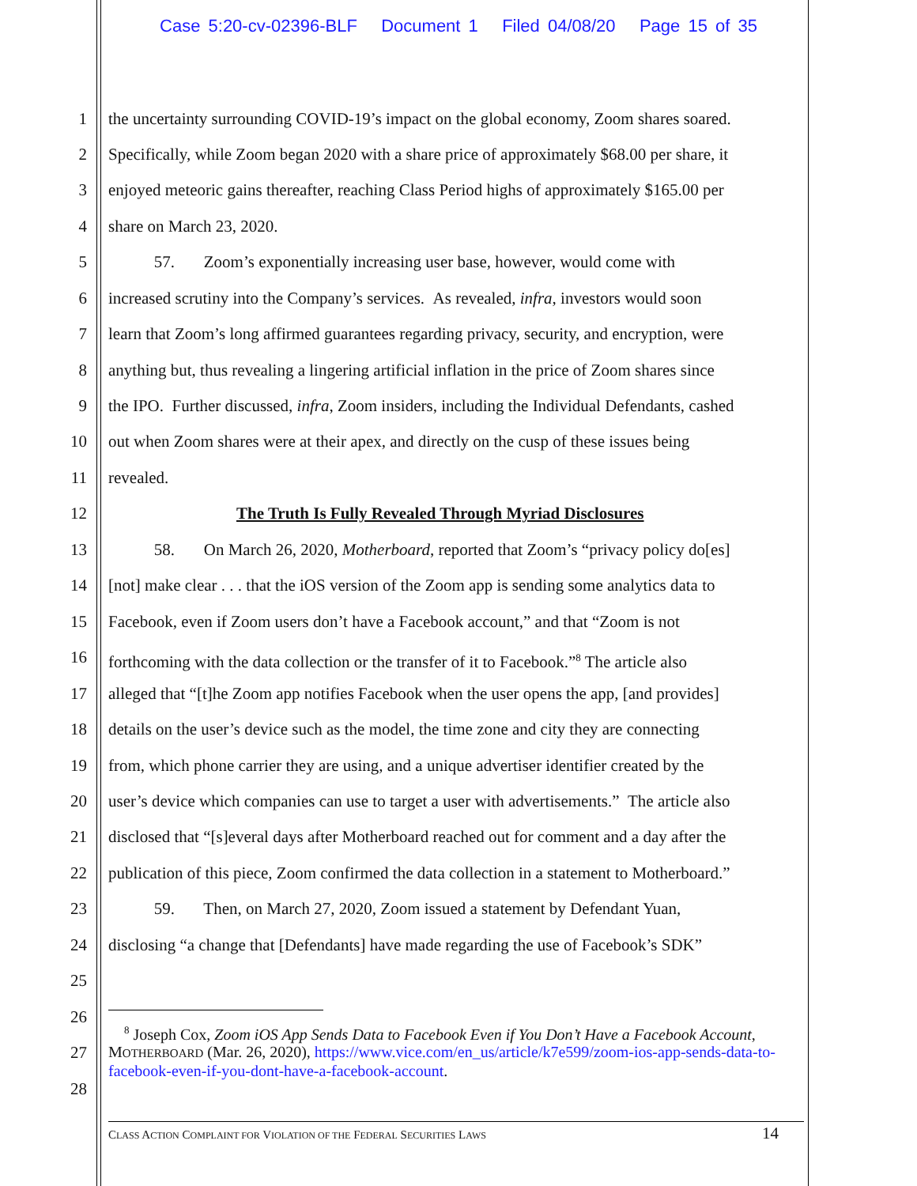Case 5:20-cv-02396-BLF Document 1 Filed 04/08/20 Page 15 of 35
1 the uncertainty surrounding COVID-19’s impact on the global economy, Zoom shares soared.
2 Specifically, while Zoom began 2020 with a share price of approximately $68.00 per share, it
3 enjoyed meteoric gains thereafter, reaching Class Period highs of approximately $165.00 per
4 share on March 23, 2020.
5 57. Zoom’s exponentially increasing user base, however, would come with
6 increased scrutiny into the Company’s services. As revealed, infra, investors would soon
7 learn that Zoom’s long affirmed guarantees regarding privacy, security, and encryption, were
8 anything but, thus revealing a lingering artificial inflation in the price of Zoom shares since
9 the IPO. Further discussed, infra, Zoom insiders, including the Individual Defendants, cashed
10 out when Zoom shares were at their apex, and directly on the cusp of these issues being
11 revealed.
12 The Truth Is Fully Revealed Through Myriad Disclosures
13 58. On March 26, 2020, Motherboard, reported that Zoom’s “privacy policy do[es]
14 [not] make clear . . . that the iOS version of the Zoom app is sending some analytics data to
15 Facebook, even if Zoom users don’t have a Facebook account,” and that “Zoom is not
16 forthcoming with the data collection or the transfer of it to Facebook.”<sup>8</sup> The article also
17 alleged that “[t]he Zoom app notifies Facebook when the user opens the app, [and provides]
18 details on the user’s device such as the model, the time zone and city they are connecting
19 from, which phone carrier they are using, and a unique advertiser identifier created by the
20 user’s device which companies can use to target a user with advertisements.” The article also
21 disclosed that “[s]everal days after Motherboard reached out for comment and a day after the
22 publication of this piece, Zoom confirmed the data collection in a statement to Motherboard.”
23 59. Then, on March 27, 2020, Zoom issued a statement by Defendant Yuan,
24 disclosing “a change that [Defendants] have made regarding the use of Facebook’s SDK”
25
26
27
28
<sup>8</sup> Joseph Cox, Zoom iOS App Sends Data to Facebook Even if You Don’t Have a Facebook Account, MOTHERBOARD (Mar. 26, 2020), https://www.vice.com/en_us/article/k7e599/zoom-ios-app-sends-data-to-facebook-even-if-you-dont-have-a-facebook-account.
CLASS ACTION COMPLAINT FOR VIOLATION OF THE FEDERAL SECURITIES LAWS 14